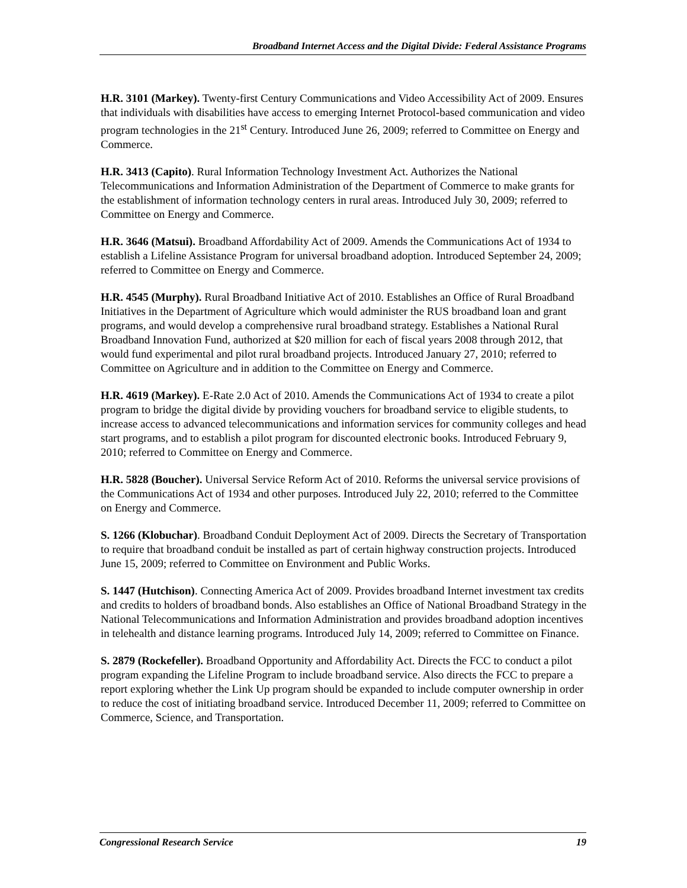Broadband Internet Access and the Digital Divide: Federal Assistance Programs
H.R. 3101 (Markey). Twenty-first Century Communications and Video Accessibility Act of 2009. Ensures that individuals with disabilities have access to emerging Internet Protocol-based communication and video program technologies in the 21<sup>st</sup> Century. Introduced June 26, 2009; referred to Committee on Energy and Commerce.
H.R. 3413 (Capito). Rural Information Technology Investment Act. Authorizes the National Telecommunications and Information Administration of the Department of Commerce to make grants for the establishment of information technology centers in rural areas. Introduced July 30, 2009; referred to Committee on Energy and Commerce.
H.R. 3646 (Matsui). Broadband Affordability Act of 2009. Amends the Communications Act of 1934 to establish a Lifeline Assistance Program for universal broadband adoption. Introduced September 24, 2009; referred to Committee on Energy and Commerce.
H.R. 4545 (Murphy). Rural Broadband Initiative Act of 2010. Establishes an Office of Rural Broadband Initiatives in the Department of Agriculture which would administer the RUS broadband loan and grant programs, and would develop a comprehensive rural broadband strategy. Establishes a National Rural Broadband Innovation Fund, authorized at $20 million for each of fiscal years 2008 through 2012, that would fund experimental and pilot rural broadband projects. Introduced January 27, 2010; referred to Committee on Agriculture and in addition to the Committee on Energy and Commerce.
H.R. 4619 (Markey). E-Rate 2.0 Act of 2010. Amends the Communications Act of 1934 to create a pilot program to bridge the digital divide by providing vouchers for broadband service to eligible students, to increase access to advanced telecommunications and information services for community colleges and head start programs, and to establish a pilot program for discounted electronic books. Introduced February 9, 2010; referred to Committee on Energy and Commerce.
H.R. 5828 (Boucher). Universal Service Reform Act of 2010. Reforms the universal service provisions of the Communications Act of 1934 and other purposes. Introduced July 22, 2010; referred to the Committee on Energy and Commerce.
S. 1266 (Klobuchar). Broadband Conduit Deployment Act of 2009. Directs the Secretary of Transportation to require that broadband conduit be installed as part of certain highway construction projects. Introduced June 15, 2009; referred to Committee on Environment and Public Works.
S. 1447 (Hutchison). Connecting America Act of 2009. Provides broadband Internet investment tax credits and credits to holders of broadband bonds. Also establishes an Office of National Broadband Strategy in the National Telecommunications and Information Administration and provides broadband adoption incentives in telehealth and distance learning programs. Introduced July 14, 2009; referred to Committee on Finance.
S. 2879 (Rockefeller). Broadband Opportunity and Affordability Act. Directs the FCC to conduct a pilot program expanding the Lifeline Program to include broadband service. Also directs the FCC to prepare a report exploring whether the Link Up program should be expanded to include computer ownership in order to reduce the cost of initiating broadband service. Introduced December 11, 2009; referred to Committee on Commerce, Science, and Transportation.
Congressional Research Service 19